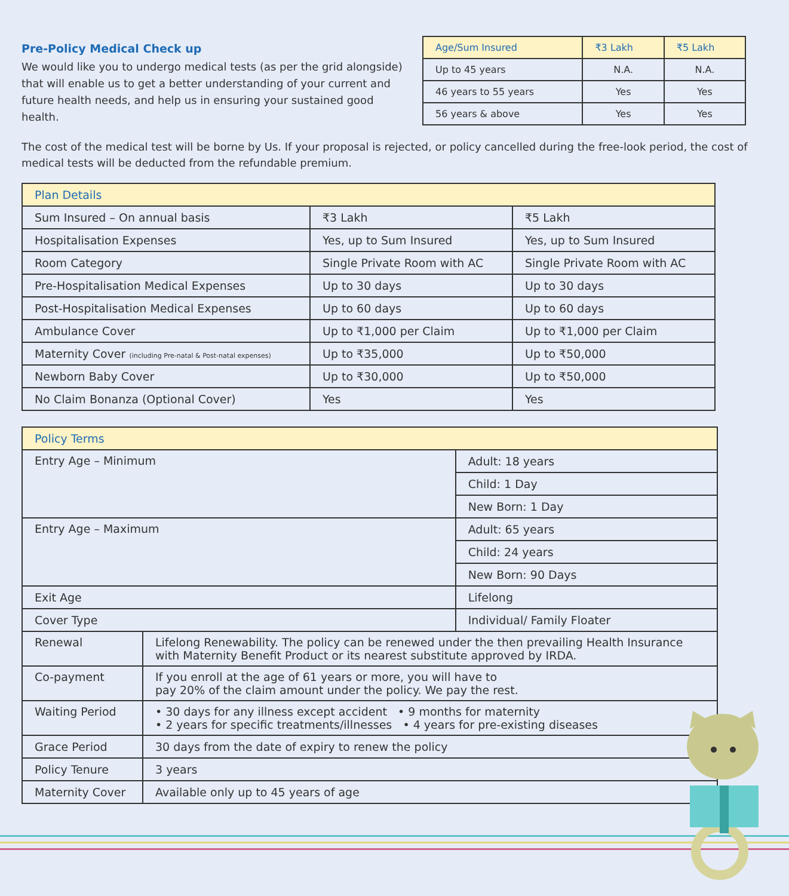Pre-Policy Medical Check up
We would like you to undergo medical tests (as per the grid alongside) that will enable us to get a better understanding of your current and future health needs, and help us in ensuring your sustained good health.
| Age/Sum Insured | ₹3 Lakh | ₹5 Lakh |
| --- | --- | --- |
| Up to 45 years | N.A. | N.A. |
| 46 years to 55 years | Yes | Yes |
| 56 years & above | Yes | Yes |
The cost of the medical test will be borne by Us. If your proposal is rejected, or policy cancelled during the free-look period, the cost of medical tests will be deducted from the refundable premium.
| Plan Details | | |
| Sum Insured – On annual basis | ₹3 Lakh | ₹5 Lakh |
| Hospitalisation Expenses | Yes, up to Sum Insured | Yes, up to Sum Insured |
| Room Category | Single Private Room with AC | Single Private Room with AC |
| Pre-Hospitalisation Medical Expenses | Up to 30 days | Up to 30 days |
| Post-Hospitalisation Medical Expenses | Up to 60 days | Up to 60 days |
| Ambulance Cover | Up to ₹1,000 per Claim | Up to ₹1,000 per Claim |
| Maternity Cover (including Pre-natal & Post-natal expenses) | Up to ₹35,000 | Up to ₹50,000 |
| Newborn Baby Cover | Up to ₹30,000 | Up to ₹50,000 |
| No Claim Bonanza (Optional Cover) | Yes | Yes |
| Policy Terms | | |
| Entry Age – Minimum | | Adult: 18 years |
| | | Child: 1 Day |
| | | New Born: 1 Day |
| Entry Age – Maximum | | Adult: 65 years |
| | | Child: 24 years |
| | | New Born: 90 Days |
| Exit Age | | Lifelong |
| Cover Type | | Individual/ Family Floater |
| Renewal | Lifelong Renewability. The policy can be renewed under the then prevailing Health Insurance with Maternity Benefit Product or its nearest substitute approved by IRDA. | |
| Co-payment | If you enroll at the age of 61 years or more, you will have to pay 20% of the claim amount under the policy. We pay the rest. | |
| Waiting Period | • 30 days for any illness except accident • 9 months for maternity • 2 years for specific treatments/illnesses • 4 years for pre-existing diseases | |
| Grace Period | 30 days from the date of expiry to renew the policy | |
| Policy Tenure | 3 years | |
| Maternity Cover | Available only up to 45 years of age | |